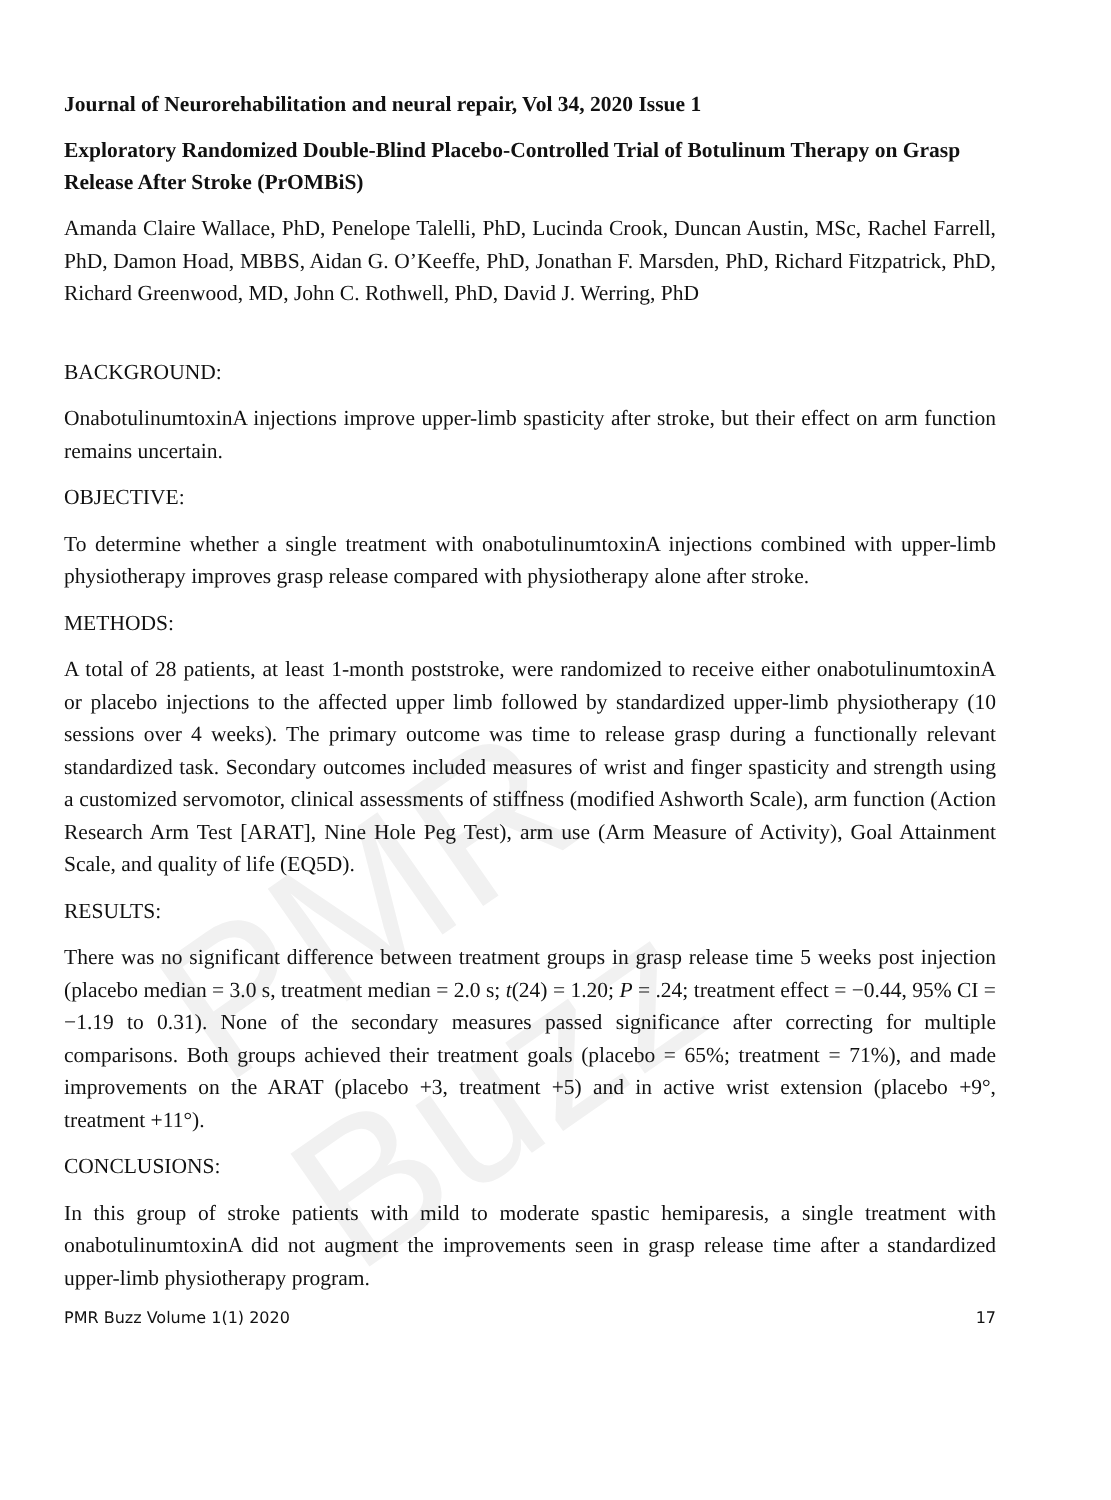PMR Buzz
Journal of Neurorehabilitation and neural repair, Vol 34, 2020 Issue 1
Exploratory Randomized Double-Blind Placebo-Controlled Trial of Botulinum Therapy on Grasp Release After Stroke (PrOMBiS)
Amanda Claire Wallace, PhD, Penelope Talelli, PhD, Lucinda Crook, Duncan Austin, MSc, Rachel Farrell, PhD, Damon Hoad, MBBS, Aidan G. O’Keeffe, PhD, Jonathan F. Marsden, PhD, Richard Fitzpatrick, PhD, Richard Greenwood, MD, John C. Rothwell, PhD, David J. Werring, PhD
BACKGROUND:
OnabotulinumtoxinA injections improve upper-limb spasticity after stroke, but their effect on arm function remains uncertain.
OBJECTIVE:
To determine whether a single treatment with onabotulinumtoxinA injections combined with upper-limb physiotherapy improves grasp release compared with physiotherapy alone after stroke.
METHODS:
A total of 28 patients, at least 1-month poststroke, were randomized to receive either onabotulinumtoxinA or placebo injections to the affected upper limb followed by standardized upper-limb physiotherapy (10 sessions over 4 weeks). The primary outcome was time to release grasp during a functionally relevant standardized task. Secondary outcomes included measures of wrist and finger spasticity and strength using a customized servomotor, clinical assessments of stiffness (modified Ashworth Scale), arm function (Action Research Arm Test [ARAT], Nine Hole Peg Test), arm use (Arm Measure of Activity), Goal Attainment Scale, and quality of life (EQ5D).
RESULTS:
There was no significant difference between treatment groups in grasp release time 5 weeks post injection (placebo median = 3.0 s, treatment median = 2.0 s; t(24) = 1.20; P = .24; treatment effect = −0.44, 95% CI = −1.19 to 0.31). None of the secondary measures passed significance after correcting for multiple comparisons. Both groups achieved their treatment goals (placebo = 65%; treatment = 71%), and made improvements on the ARAT (placebo +3, treatment +5) and in active wrist extension (placebo +9°, treatment +11°).
CONCLUSIONS:
In this group of stroke patients with mild to moderate spastic hemiparesis, a single treatment with onabotulinumtoxinA did not augment the improvements seen in grasp release time after a standardized upper-limb physiotherapy program.
PMR Buzz Volume 1(1) 2020 17